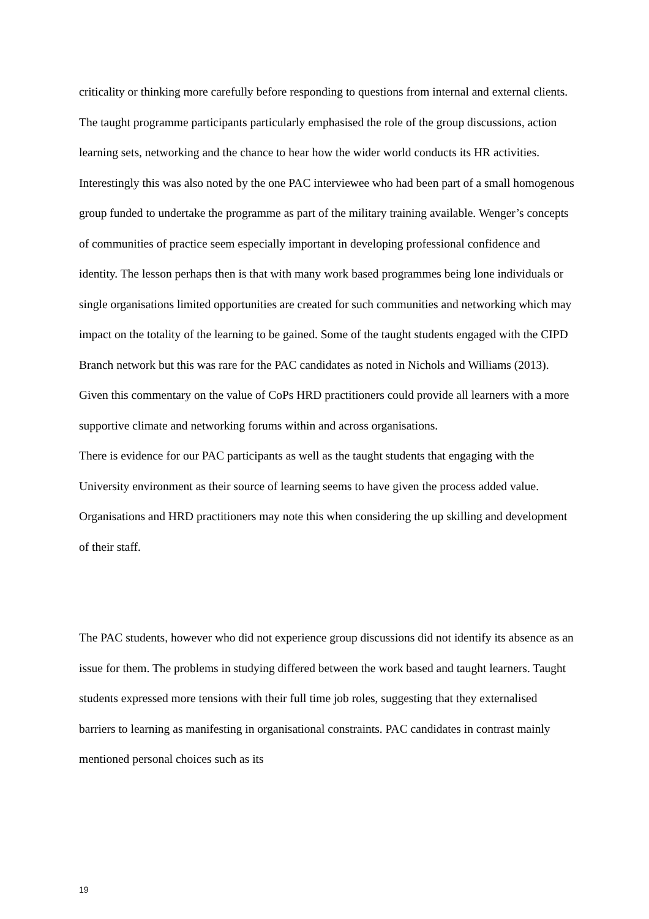criticality or thinking more carefully before responding to questions from internal and external clients.
The taught programme participants particularly emphasised the role of the group discussions, action learning sets, networking and the chance to hear how the wider world conducts its HR activities. Interestingly this was also noted by the one PAC interviewee who had been part of a small homogenous group funded to undertake the programme as part of the military training available. Wenger’s concepts of communities of practice seem especially important in developing professional confidence and identity. The lesson perhaps then is that with many work based programmes being lone individuals or single organisations limited opportunities are created for such communities and networking which may impact on the totality of the learning to be gained. Some of the taught students engaged with the CIPD Branch network but this was rare for the PAC candidates as noted in Nichols and Williams (2013). Given this commentary on the value of CoPs HRD practitioners could provide all learners with a more supportive climate and networking forums within and across organisations.
There is evidence for our PAC participants as well as the taught students that engaging with the University environment as their source of learning seems to have given the process added value. Organisations and HRD practitioners may note this when considering the up skilling and development of their staff.
The PAC students, however who did not experience group discussions did not identify its absence as an issue for them. The problems in studying differed between the work based and taught learners. Taught students expressed more tensions with their full time job roles, suggesting that they externalised barriers to learning as manifesting in organisational constraints. PAC candidates in contrast mainly mentioned personal choices such as its
19